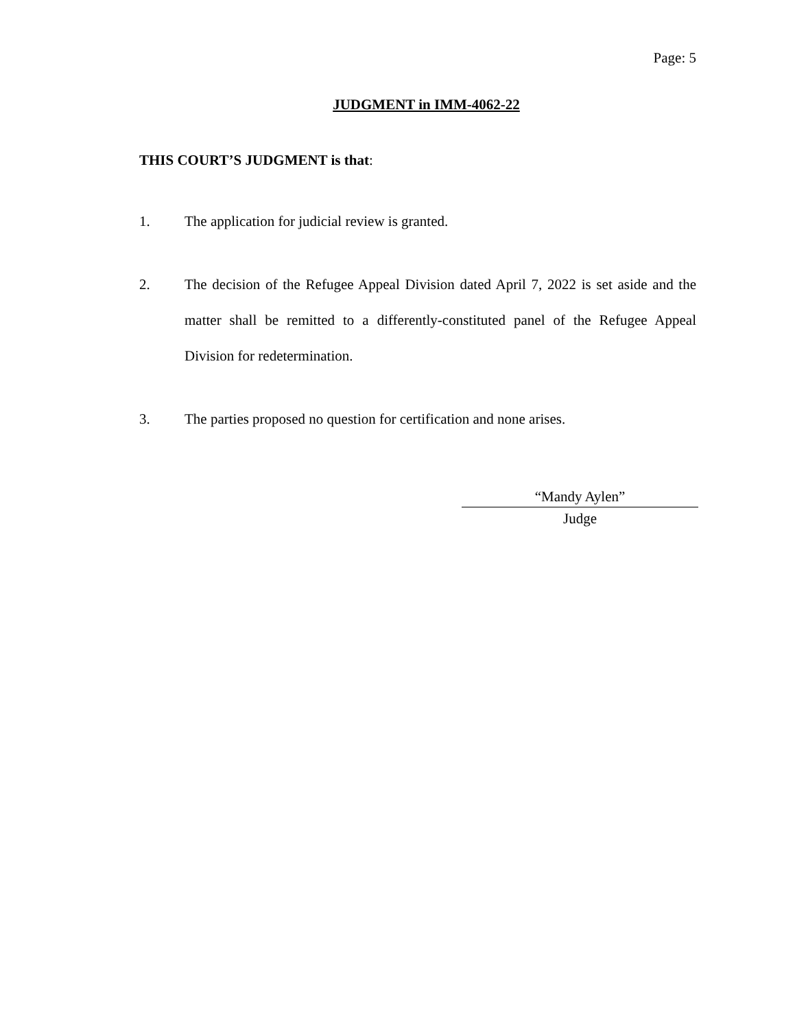Page: 5
JUDGMENT in IMM-4062-22
THIS COURT’S JUDGMENT is that:
1. The application for judicial review is granted.
2. The decision of the Refugee Appeal Division dated April 7, 2022 is set aside and the matter shall be remitted to a differently-constituted panel of the Refugee Appeal Division for redetermination.
3. The parties proposed no question for certification and none arises.
“Mandy Aylen”
Judge